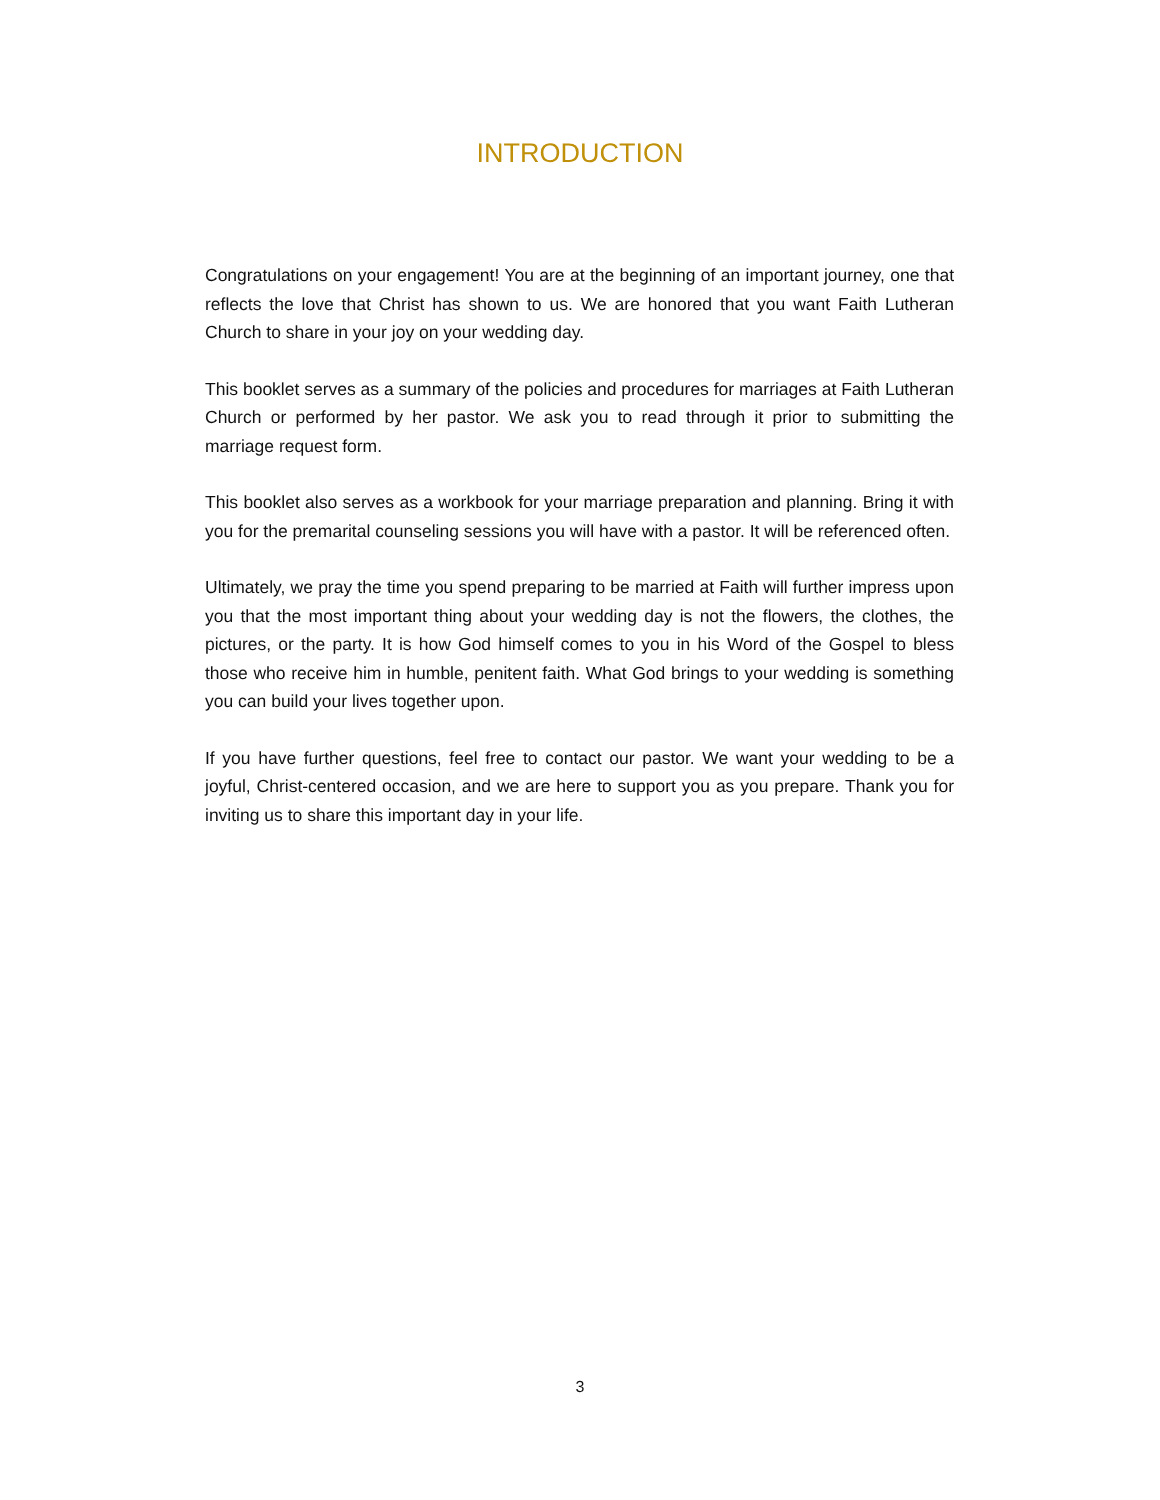INTRODUCTION
Congratulations on your engagement! You are at the beginning of an important journey, one that reflects the love that Christ has shown to us. We are honored that you want Faith Lutheran Church to share in your joy on your wedding day.
This booklet serves as a summary of the policies and procedures for marriages at Faith Lutheran Church or performed by her pastor. We ask you to read through it prior to submitting the marriage request form.
This booklet also serves as a workbook for your marriage preparation and planning. Bring it with you for the premarital counseling sessions you will have with a pastor. It will be referenced often.
Ultimately, we pray the time you spend preparing to be married at Faith will further impress upon you that the most important thing about your wedding day is not the flowers, the clothes, the pictures, or the party. It is how God himself comes to you in his Word of the Gospel to bless those who receive him in humble, penitent faith. What God brings to your wedding is something you can build your lives together upon.
If you have further questions, feel free to contact our pastor. We want your wedding to be a joyful, Christ-centered occasion, and we are here to support you as you prepare. Thank you for inviting us to share this important day in your life.
3